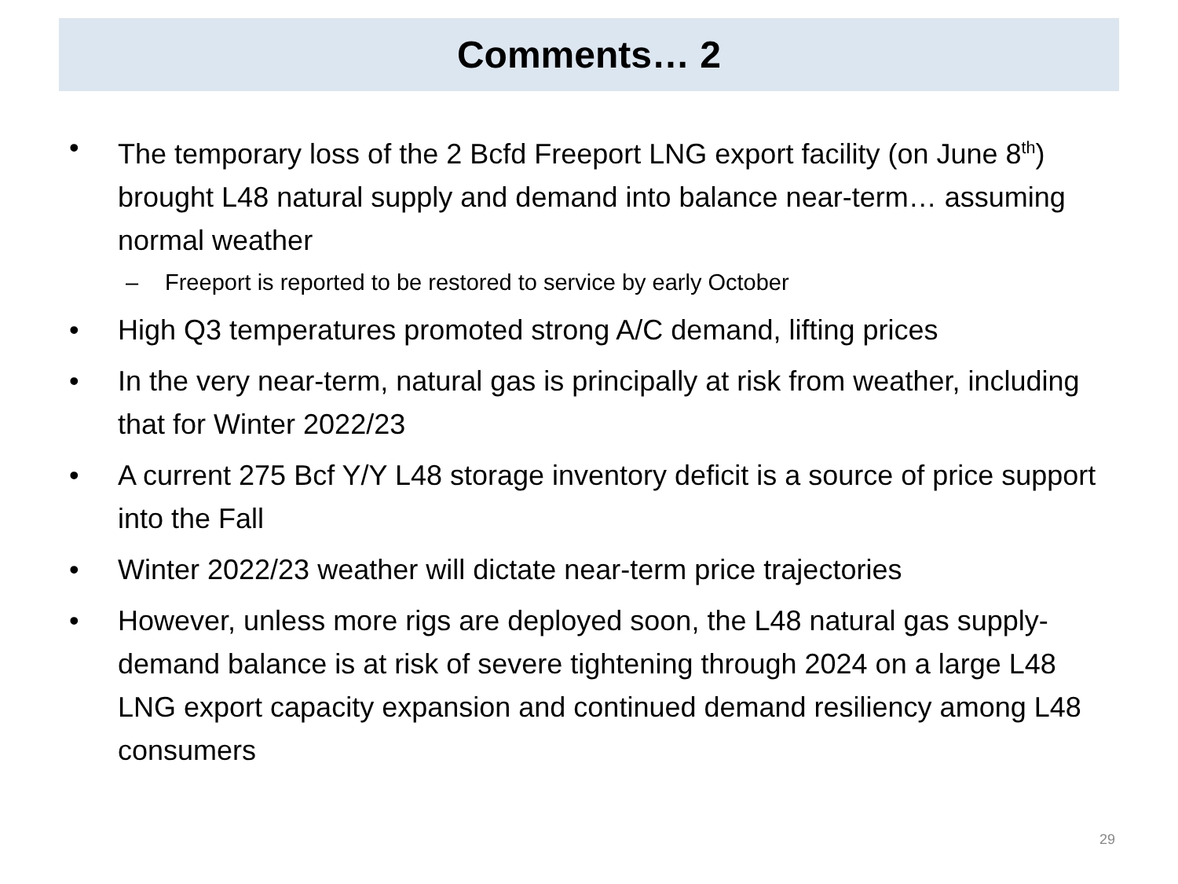Comments… 2
• The temporary loss of the 2 Bcfd Freeport LNG export facility (on June 8<sup>th</sup>) brought L48 natural supply and demand into balance near-term… assuming normal weather
– Freeport is reported to be restored to service by early October
• High Q3 temperatures promoted strong A/C demand, lifting prices
• In the very near-term, natural gas is principally at risk from weather, including that for Winter 2022/23
• A current 275 Bcf Y/Y L48 storage inventory deficit is a source of price support into the Fall
• Winter 2022/23 weather will dictate near-term price trajectories
• However, unless more rigs are deployed soon, the L48 natural gas supply-demand balance is at risk of severe tightening through 2024 on a large L48 LNG export capacity expansion and continued demand resiliency among L48 consumers
29